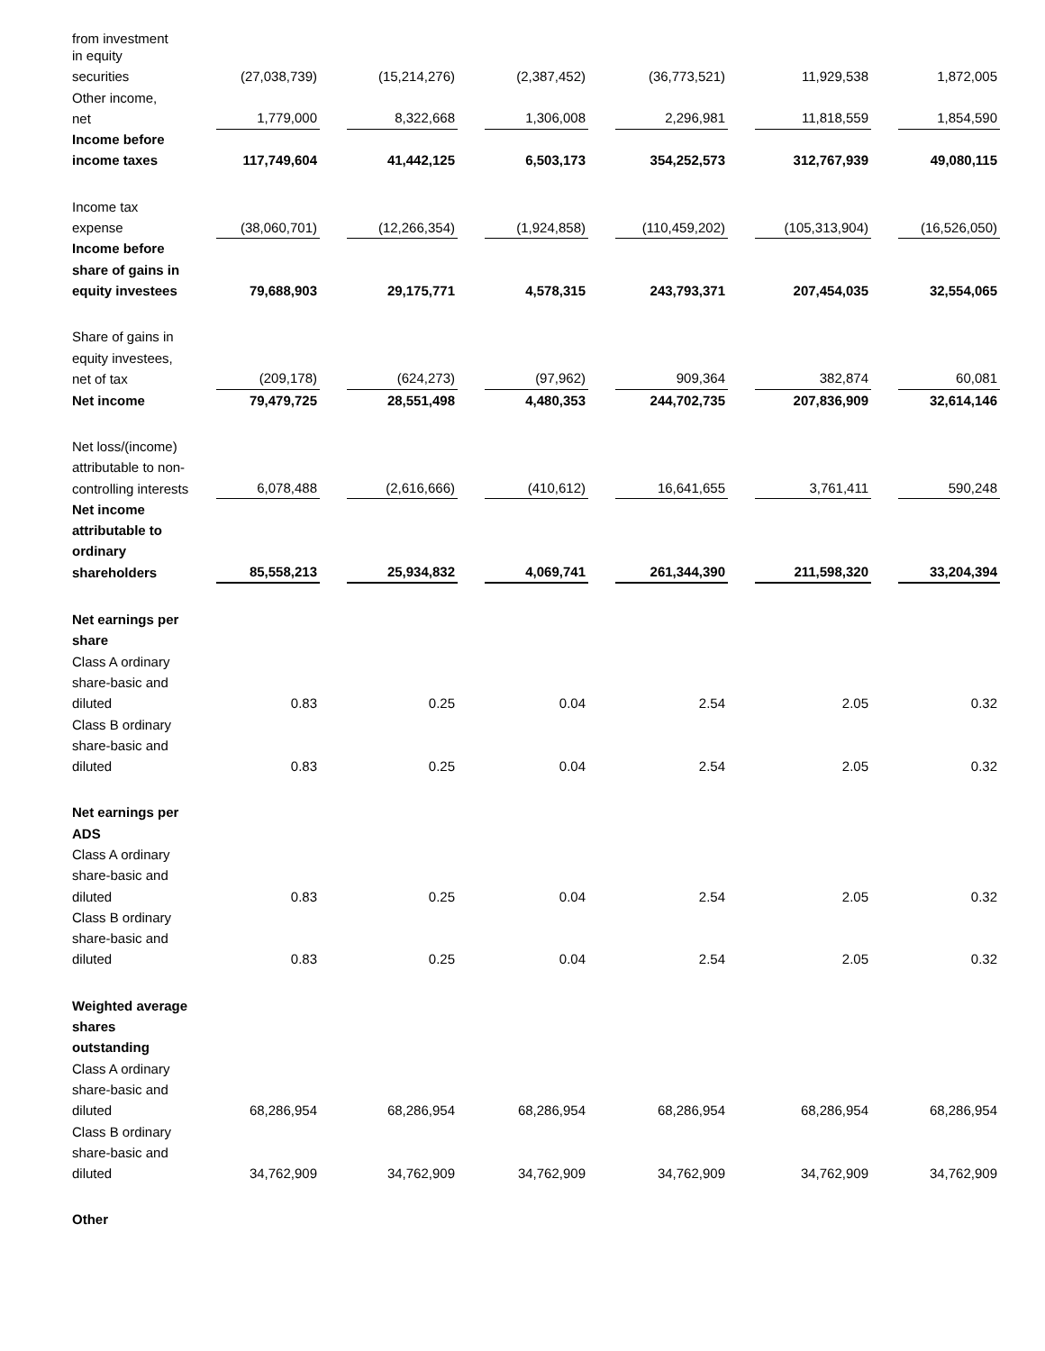| from investment in equity securities | | (27,038,739) | | (15,214,276) | | (2,387,452) | | (36,773,521) | | 11,929,538 | | 1,872,005 |
| Other income, net | | 1,779,000 | | 8,322,668 | | 1,306,008 | | 2,296,981 | | 11,818,559 | | 1,854,590 |
| Income before income taxes | | 117,749,604 | | 41,442,125 | | 6,503,173 | | 354,252,573 | | 312,767,939 | | 49,080,115 |
| Income tax expense | | (38,060,701) | | (12,266,354) | | (1,924,858) | | (110,459,202) | | (105,313,904) | | (16,526,050) |
| Income before share of gains in equity investees | | 79,688,903 | | 29,175,771 | | 4,578,315 | | 243,793,371 | | 207,454,035 | | 32,554,065 |
| Share of gains in equity investees, net of tax | | (209,178) | | (624,273) | | (97,962) | | 909,364 | | 382,874 | | 60,081 |
| Net income | | 79,479,725 | | 28,551,498 | | 4,480,353 | | 244,702,735 | | 207,836,909 | | 32,614,146 |
| Net loss/(income) attributable to non-controlling interests | | 6,078,488 | | (2,616,666) | | (410,612) | | 16,641,655 | | 3,761,411 | | 590,248 |
| Net income attributable to ordinary shareholders | | 85,558,213 | | 25,934,832 | | 4,069,741 | | 261,344,390 | | 211,598,320 | | 33,204,394 |
| Net earnings per share | | | | | | | | | | | | |
| Class A ordinary share-basic and diluted | | 0.83 | | 0.25 | | 0.04 | | 2.54 | | 2.05 | | 0.32 |
| Class B ordinary share-basic and diluted | | 0.83 | | 0.25 | | 0.04 | | 2.54 | | 2.05 | | 0.32 |
| Net earnings per ADS | | | | | | | | | | | | |
| Class A ordinary share-basic and diluted | | 0.83 | | 0.25 | | 0.04 | | 2.54 | | 2.05 | | 0.32 |
| Class B ordinary share-basic and diluted | | 0.83 | | 0.25 | | 0.04 | | 2.54 | | 2.05 | | 0.32 |
| Weighted average shares outstanding | | | | | | | | | | | | |
| Class A ordinary share-basic and diluted | | 68,286,954 | | 68,286,954 | | 68,286,954 | | 68,286,954 | | 68,286,954 | | 68,286,954 |
| Class B ordinary share-basic and diluted | | 34,762,909 | | 34,762,909 | | 34,762,909 | | 34,762,909 | | 34,762,909 | | 34,762,909 |
| Other | | | | | | | | | | | | |